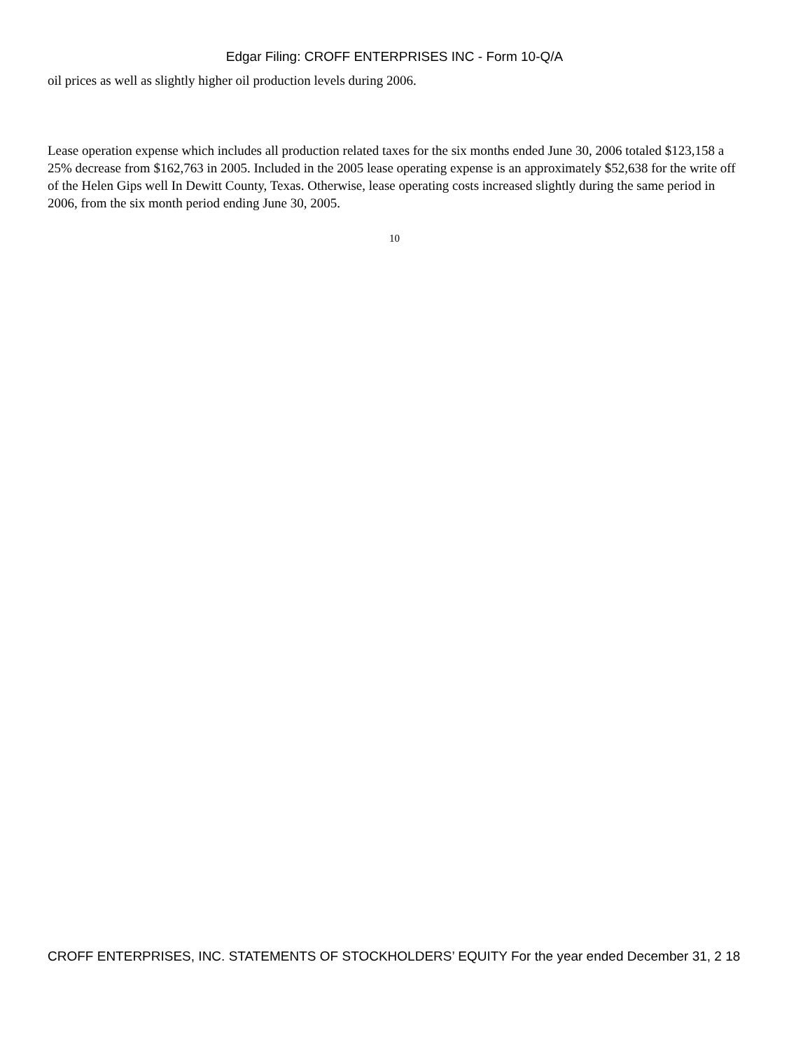Edgar Filing: CROFF ENTERPRISES INC - Form 10-Q/A
oil prices as well as slightly higher oil production levels during 2006.
Lease operation expense which includes all production related taxes for the six months ended June 30, 2006 totaled $123,158 a 25% decrease from $162,763 in 2005. Included in the 2005 lease operating expense is an approximately $52,638 for the write off of the Helen Gips well In Dewitt County, Texas. Otherwise, lease operating costs increased slightly during the same period in 2006, from the six month period ending June 30, 2005.
10
CROFF ENTERPRISES, INC. STATEMENTS OF STOCKHOLDERS’ EQUITY For the year ended December 31, 2 18